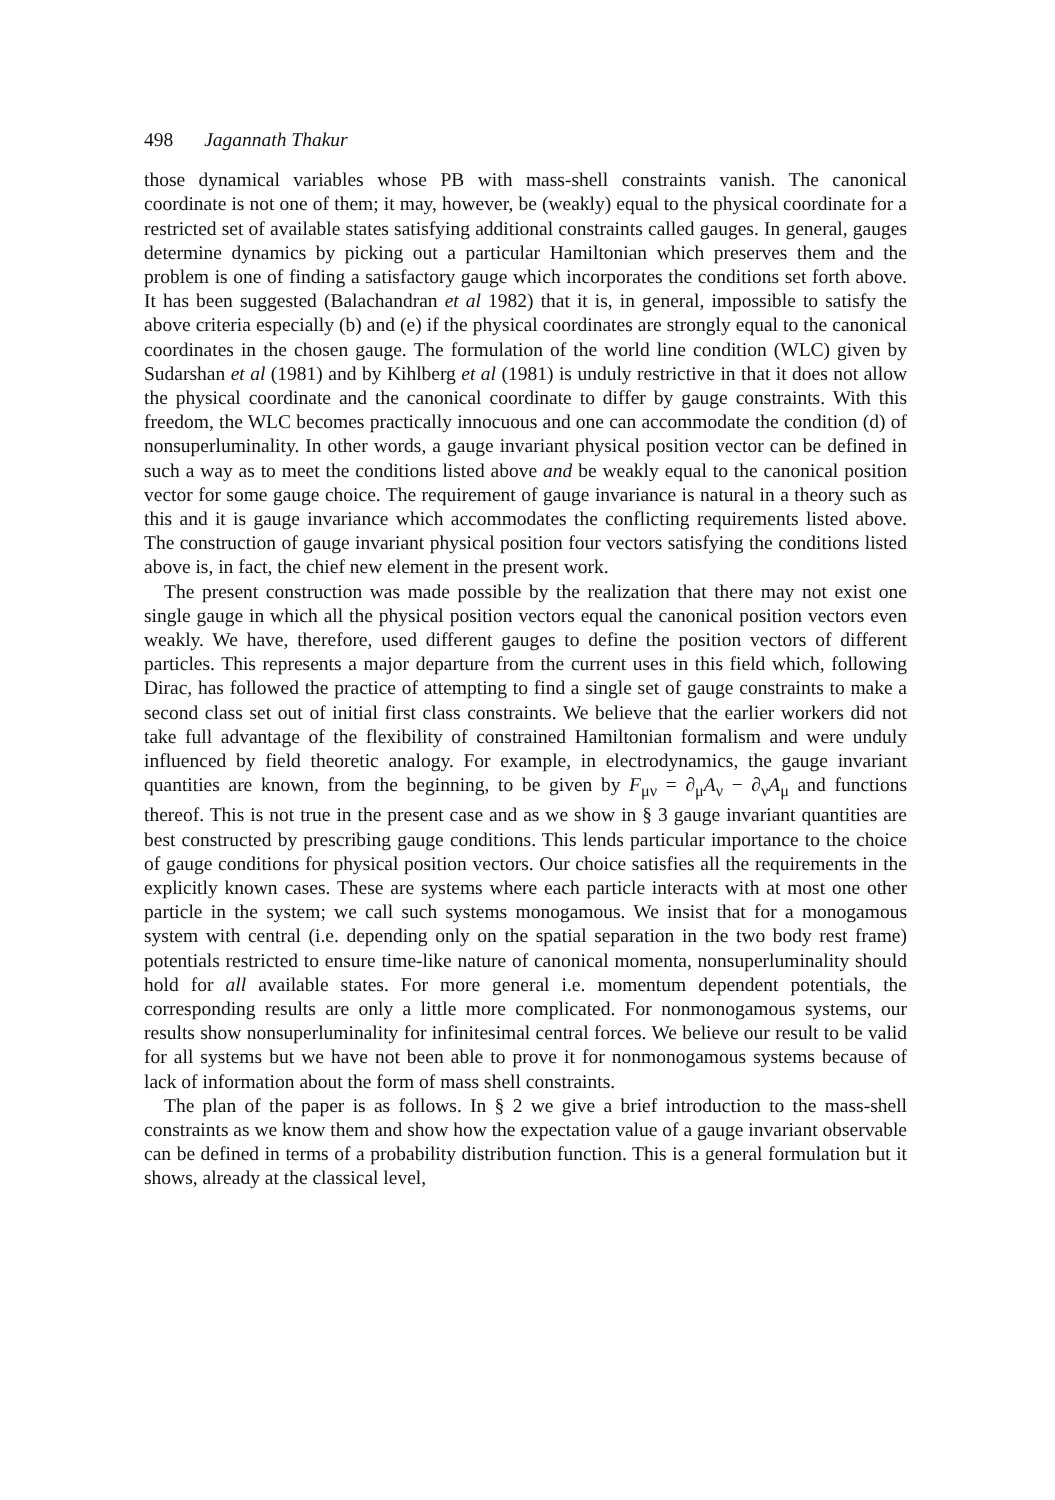498 Jagannath Thakur
those dynamical variables whose PB with mass-shell constraints vanish. The canonical coordinate is not one of them; it may, however, be (weakly) equal to the physical coordinate for a restricted set of available states satisfying additional constraints called gauges. In general, gauges determine dynamics by picking out a particular Hamiltonian which preserves them and the problem is one of finding a satisfactory gauge which incorporates the conditions set forth above. It has been suggested (Balachandran et al 1982) that it is, in general, impossible to satisfy the above criteria especially (b) and (e) if the physical coordinates are strongly equal to the canonical coordinates in the chosen gauge. The formulation of the world line condition (WLC) given by Sudarshan et al (1981) and by Kihlberg et al (1981) is unduly restrictive in that it does not allow the physical coordinate and the canonical coordinate to differ by gauge constraints. With this freedom, the WLC becomes practically innocuous and one can accommodate the condition (d) of nonsuperluminality. In other words, a gauge invariant physical position vector can be defined in such a way as to meet the conditions listed above and be weakly equal to the canonical position vector for some gauge choice. The requirement of gauge invariance is natural in a theory such as this and it is gauge invariance which accommodates the conflicting requirements listed above. The construction of gauge invariant physical position four vectors satisfying the conditions listed above is, in fact, the chief new element in the present work.
The present construction was made possible by the realization that there may not exist one single gauge in which all the physical position vectors equal the canonical position vectors even weakly. We have, therefore, used different gauges to define the position vectors of different particles. This represents a major departure from the current uses in this field which, following Dirac, has followed the practice of attempting to find a single set of gauge constraints to make a second class set out of initial first class constraints. We believe that the earlier workers did not take full advantage of the flexibility of constrained Hamiltonian formalism and were unduly influenced by field theoretic analogy. For example, in electrodynamics, the gauge invariant quantities are known, from the beginning, to be given by F<sub>μν</sub> = ∂<sub>μ</sub>A<sub>ν</sub> − ∂<sub>ν</sub>A<sub>μ</sub> and functions thereof. This is not true in the present case and as we show in § 3 gauge invariant quantities are best constructed by prescribing gauge conditions. This lends particular importance to the choice of gauge conditions for physical position vectors. Our choice satisfies all the requirements in the explicitly known cases. These are systems where each particle interacts with at most one other particle in the system; we call such systems monogamous. We insist that for a monogamous system with central (i.e. depending only on the spatial separation in the two body rest frame) potentials restricted to ensure time-like nature of canonical momenta, nonsuperluminality should hold for all available states. For more general i.e. momentum dependent potentials, the corresponding results are only a little more complicated. For nonmonogamous systems, our results show nonsuperluminality for infinitesimal central forces. We believe our result to be valid for all systems but we have not been able to prove it for nonmonogamous systems because of lack of information about the form of mass shell constraints.
The plan of the paper is as follows. In § 2 we give a brief introduction to the mass-shell constraints as we know them and show how the expectation value of a gauge invariant observable can be defined in terms of a probability distribution function. This is a general formulation but it shows, already at the classical level,